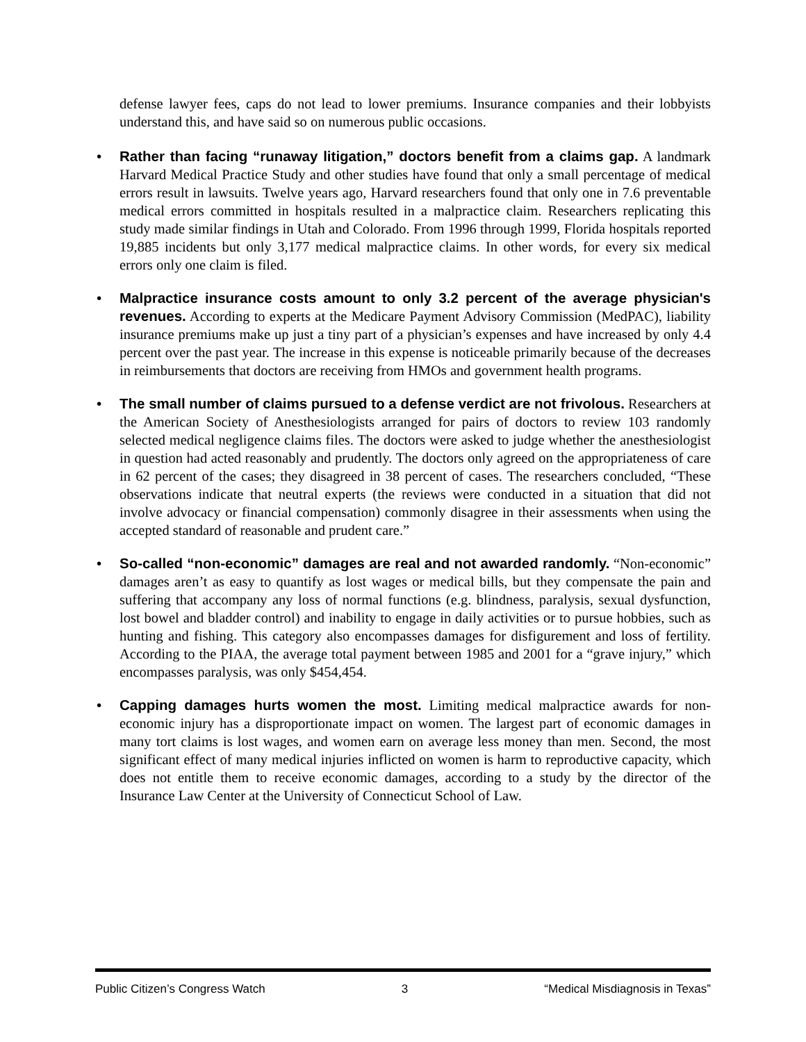defense lawyer fees, caps do not lead to lower premiums. Insurance companies and their lobbyists understand this, and have said so on numerous public occasions.
• Rather than facing “runaway litigation,” doctors benefit from a claims gap. A landmark Harvard Medical Practice Study and other studies have found that only a small percentage of medical errors result in lawsuits. Twelve years ago, Harvard researchers found that only one in 7.6 preventable medical errors committed in hospitals resulted in a malpractice claim. Researchers replicating this study made similar findings in Utah and Colorado. From 1996 through 1999, Florida hospitals reported 19,885 incidents but only 3,177 medical malpractice claims. In other words, for every six medical errors only one claim is filed.
• Malpractice insurance costs amount to only 3.2 percent of the average physician's revenues. According to experts at the Medicare Payment Advisory Commission (MedPAC), liability insurance premiums make up just a tiny part of a physician’s expenses and have increased by only 4.4 percent over the past year. The increase in this expense is noticeable primarily because of the decreases in reimbursements that doctors are receiving from HMOs and government health programs.
• The small number of claims pursued to a defense verdict are not frivolous. Researchers at the American Society of Anesthesiologists arranged for pairs of doctors to review 103 randomly selected medical negligence claims files. The doctors were asked to judge whether the anesthesiologist in question had acted reasonably and prudently. The doctors only agreed on the appropriateness of care in 62 percent of the cases; they disagreed in 38 percent of cases. The researchers concluded, “These observations indicate that neutral experts (the reviews were conducted in a situation that did not involve advocacy or financial compensation) commonly disagree in their assessments when using the accepted standard of reasonable and prudent care.”
• So-called “non-economic” damages are real and not awarded randomly. “Non-economic” damages aren’t as easy to quantify as lost wages or medical bills, but they compensate the pain and suffering that accompany any loss of normal functions (e.g. blindness, paralysis, sexual dysfunction, lost bowel and bladder control) and inability to engage in daily activities or to pursue hobbies, such as hunting and fishing. This category also encompasses damages for disfigurement and loss of fertility. According to the PIAA, the average total payment between 1985 and 2001 for a “grave injury,” which encompasses paralysis, was only $454,454.
• Capping damages hurts women the most. Limiting medical malpractice awards for non-economic injury has a disproportionate impact on women. The largest part of economic damages in many tort claims is lost wages, and women earn on average less money than men. Second, the most significant effect of many medical injuries inflicted on women is harm to reproductive capacity, which does not entitle them to receive economic damages, according to a study by the director of the Insurance Law Center at the University of Connecticut School of Law.
Public Citizen’s Congress Watch 3 “Medical Misdiagnosis in Texas”